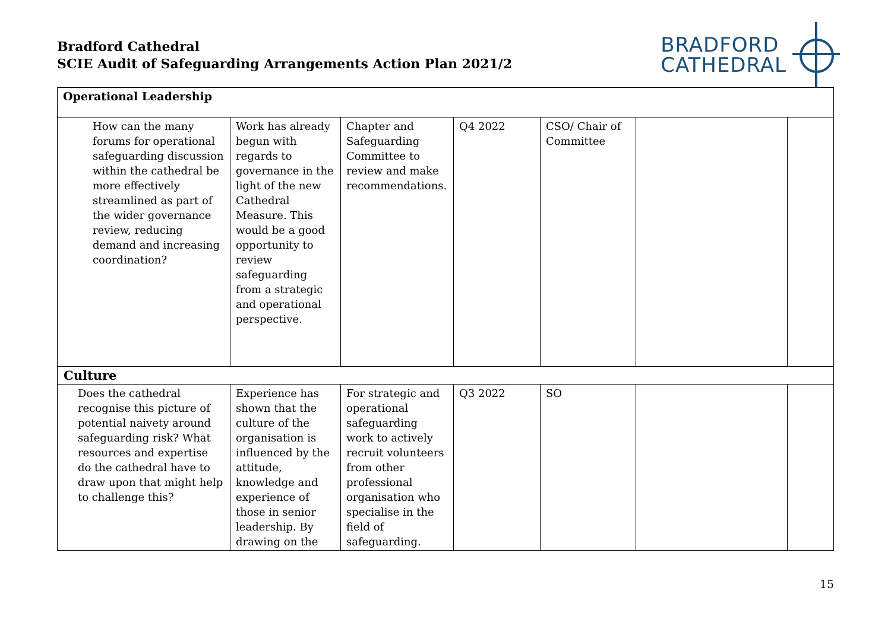Bradford Cathedral
SCIE Audit of Safeguarding Arrangements Action Plan 2021/2
BRADFORD
CATHEDRAL
| Operational Leadership | | | | | | |
| How can the many forums for operational safeguarding discussion within the cathedral be more effectively streamlined as part of the wider governance review, reducing demand and increasing coordination? | Work has already begun with regards to governance in the light of the new Cathedral Measure. This would be a good opportunity to review safeguarding from a strategic and operational perspective. | Chapter and Safeguarding Committee to review and make recommendations. | Q4 2022 | CSO/ Chair of Committee | | |
| Culture | | | | | | |
| Does the cathedral recognise this picture of potential naivety around safeguarding risk? What resources and expertise do the cathedral have to draw upon that might help to challenge this? | Experience has shown that the culture of the organisation is influenced by the attitude, knowledge and experience of those in senior leadership. By drawing on the | For strategic and operational safeguarding work to actively recruit volunteers from other professional organisation who specialise in the field of safeguarding. | Q3 2022 | SO | | |
15